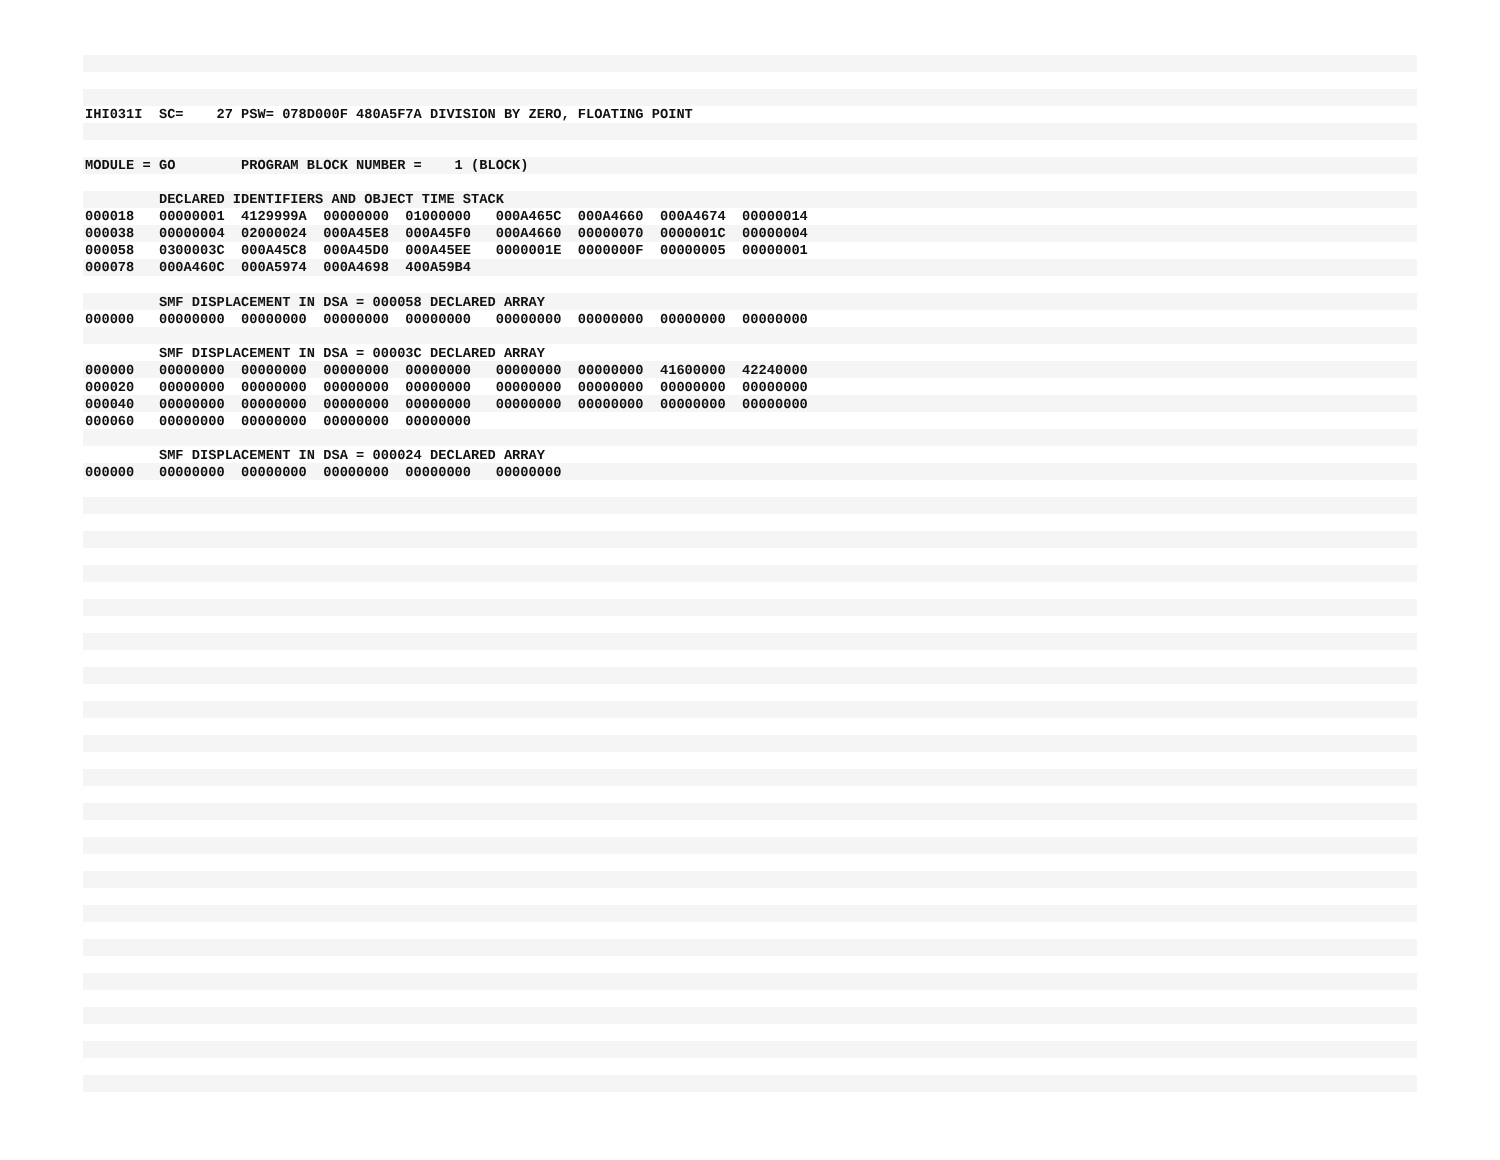IHI031I  SC=    27 PSW= 078D000F 480A5F7A DIVISION BY ZERO, FLOATING POINT


MODULE = GO        PROGRAM BLOCK NUMBER =    1 (BLOCK)

         DECLARED IDENTIFIERS AND OBJECT TIME STACK
000018   00000001  4129999A  00000000  01000000   000A465C  000A4660  000A4674  00000014
000038   00000004  02000024  000A45E8  000A45F0   000A4660  00000070  0000001C  00000004
000058   0300003C  000A45C8  000A45D0  000A45EE   0000001E  0000000F  00000005  00000001
000078   000A460C  000A5974  000A4698  400A59B4

         SMF DISPLACEMENT IN DSA = 000058 DECLARED ARRAY
000000   00000000  00000000  00000000  00000000   00000000  00000000  00000000  00000000

         SMF DISPLACEMENT IN DSA = 00003C DECLARED ARRAY
000000   00000000  00000000  00000000  00000000   00000000  00000000  41600000  42240000
000020   00000000  00000000  00000000  00000000   00000000  00000000  00000000  00000000
000040   00000000  00000000  00000000  00000000   00000000  00000000  00000000  00000000
000060   00000000  00000000  00000000  00000000

         SMF DISPLACEMENT IN DSA = 000024 DECLARED ARRAY
000000   00000000  00000000  00000000  00000000   00000000